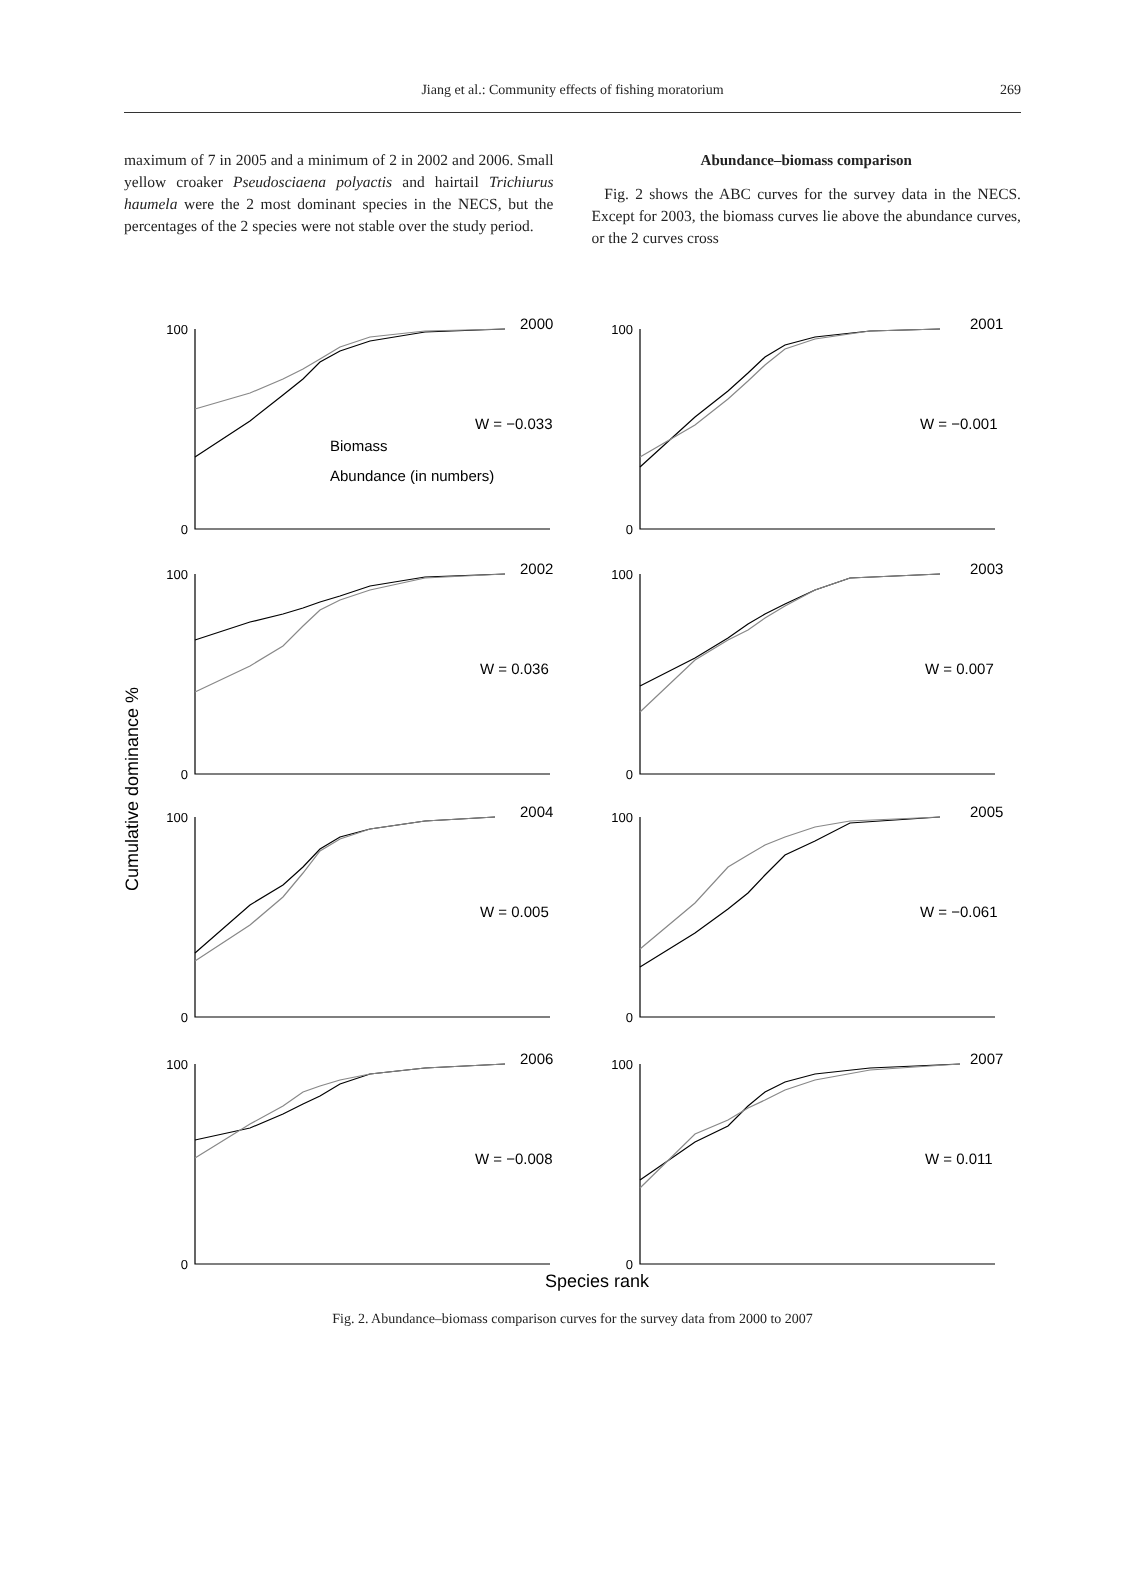Jiang et al.: Community effects of fishing moratorium 269
maximum of 7 in 2005 and a minimum of 2 in 2002 and 2006. Small yellow croaker Pseudosciaena polyactis and hairtail Trichiurus haumela were the 2 most dominant species in the NECS, but the percentages of the 2 species were not stable over the study period.
Abundance–biomass comparison
Fig. 2 shows the ABC curves for the survey data in the NECS. Except for 2003, the biomass curves lie above the abundance curves, or the 2 curves cross
Cumulative dominance %
Species rank
100
0
100
0
100
0
100
0
100
0
100
0
100
0
100
0
2000
2001
2002
2003
2004
2005
2006
2007
W = −0.033
W = −0.001
W = 0.036
W = 0.007
W = 0.005
W = −0.061
W = −0.008
W = 0.011
Biomass
Abundance (in numbers)
Fig. 2. Abundance–biomass comparison curves for the survey data from 2000 to 2007